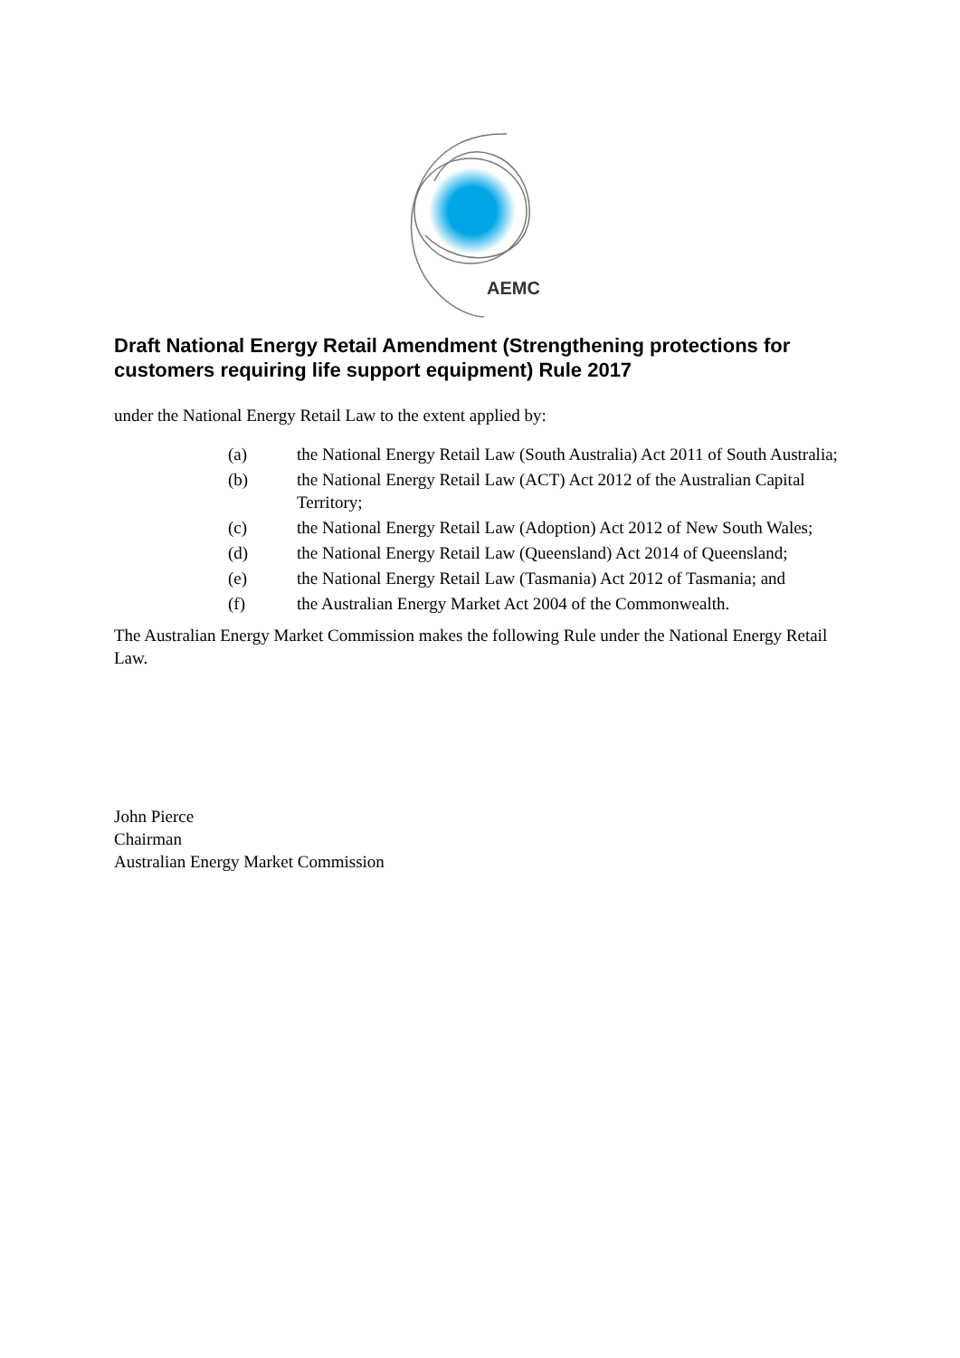AEMC
Draft National Energy Retail Amendment (Strengthening protections for customers requiring life support equipment) Rule 2017
under the National Energy Retail Law to the extent applied by:
(a) the National Energy Retail Law (South Australia) Act 2011 of South Australia;
(b) the National Energy Retail Law (ACT) Act 2012 of the Australian Capital Territory;
(c) the National Energy Retail Law (Adoption) Act 2012 of New South Wales;
(d) the National Energy Retail Law (Queensland) Act 2014 of Queensland;
(e) the National Energy Retail Law (Tasmania) Act 2012 of Tasmania; and
(f) the Australian Energy Market Act 2004 of the Commonwealth.
The Australian Energy Market Commission makes the following Rule under the National Energy Retail Law.
John Pierce
Chairman
Australian Energy Market Commission